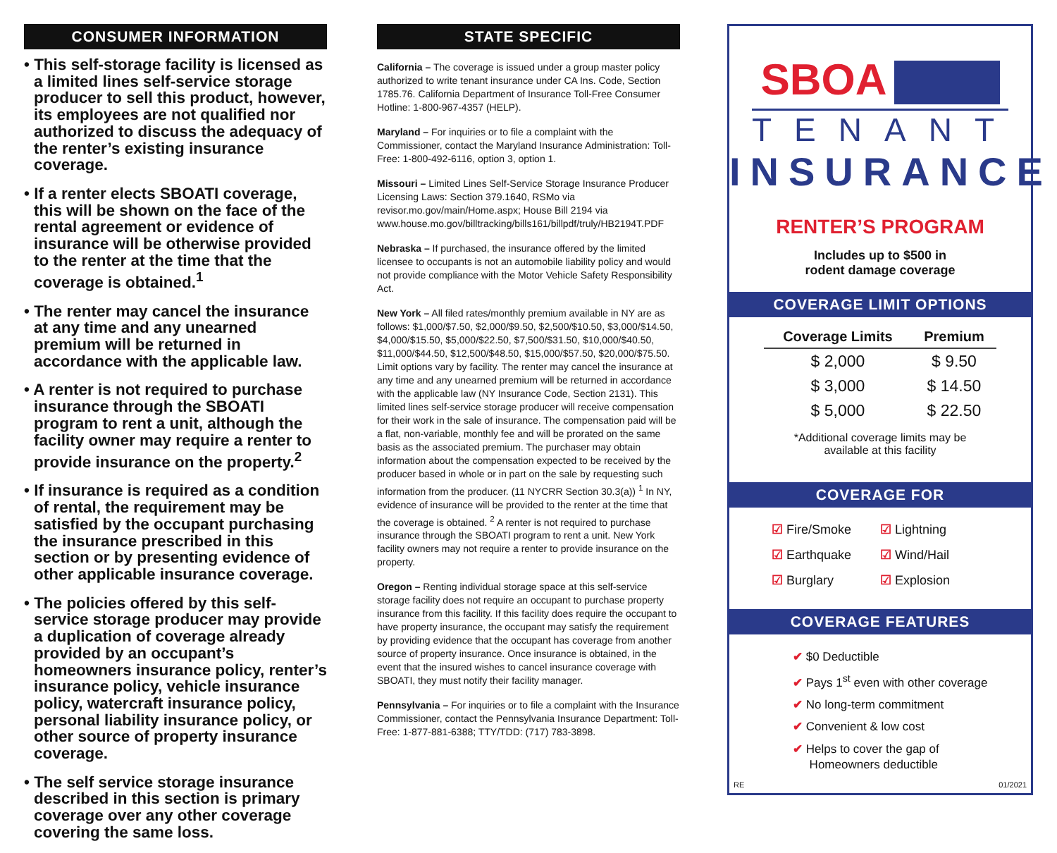CONSUMER INFORMATION
• This self-storage facility is licensed as a limited lines self-service storage producer to sell this product, however, its employees are not qualified nor authorized to discuss the adequacy of the renter’s existing insurance coverage.
• If a renter elects SBOATI coverage, this will be shown on the face of the rental agreement or evidence of insurance will be otherwise provided to the renter at the time that the coverage is obtained.<sup>1</sup>
• The renter may cancel the insurance at any time and any unearned premium will be returned in accordance with the applicable law.
• A renter is not required to purchase insurance through the SBOATI program to rent a unit, although the facility owner may require a renter to provide insurance on the property.<sup>2</sup>
• If insurance is required as a condition of rental, the requirement may be satisfied by the occupant purchasing the insurance prescribed in this section or by presenting evidence of other applicable insurance coverage.
• The policies offered by this self-service storage producer may provide a duplication of coverage already provided by an occupant’s homeowners insurance policy, renter’s insurance policy, vehicle insurance policy, watercraft insurance policy, personal liability insurance policy, or other source of property insurance coverage.
• The self service storage insurance described in this section is primary coverage over any other coverage covering the same loss.
STATE SPECIFIC
California – The coverage is issued under a group master policy authorized to write tenant insurance under CA Ins. Code, Section 1785.76. California Department of Insurance Toll-Free Consumer Hotline: 1-800-967-4357 (HELP).
Maryland – For inquiries or to file a complaint with the Commissioner, contact the Maryland Insurance Administration: Toll-Free: 1-800-492-6116, option 3, option 1.
Missouri – Limited Lines Self-Service Storage Insurance Producer Licensing Laws: Section 379.1640, RSMo via revisor.mo.gov/main/Home.aspx; House Bill 2194 via www.house.mo.gov/billtracking/bills161/billpdf/truly/HB2194T.PDF
Nebraska – If purchased, the insurance offered by the limited licensee to occupants is not an automobile liability policy and would not provide compliance with the Motor Vehicle Safety Responsibility Act.
New York – All filed rates/monthly premium available in NY are as follows: $1,000/$7.50, $2,000/$9.50, $2,500/$10.50, $3,000/$14.50, $4,000/$15.50, $5,000/$22.50, $7,500/$31.50, $10,000/$40.50, $11,000/$44.50, $12,500/$48.50, $15,000/$57.50, $20,000/$75.50. Limit options vary by facility. The renter may cancel the insurance at any time and any unearned premium will be returned in accordance with the applicable law (NY Insurance Code, Section 2131). This limited lines self-service storage producer will receive compensation for their work in the sale of insurance. The compensation paid will be a flat, non-variable, monthly fee and will be prorated on the same basis as the associated premium. The purchaser may obtain information about the compensation expected to be received by the producer based in whole or in part on the sale by requesting such information from the producer. (11 NYCRR Section 30.3(a)) <sup>1</sup> In NY, evidence of insurance will be provided to the renter at the time that the coverage is obtained. <sup>2</sup> A renter is not required to purchase insurance through the SBOATI program to rent a unit. New York facility owners may not require a renter to provide insurance on the property.
Oregon – Renting individual storage space at this self-service storage facility does not require an occupant to purchase property insurance from this facility. If this facility does require the occupant to have property insurance, the occupant may satisfy the requirement by providing evidence that the occupant has coverage from another source of property insurance. Once insurance is obtained, in the event that the insured wishes to cancel insurance coverage with SBOATI, they must notify their facility manager.
Pennsylvania – For inquiries or to file a complaint with the Insurance Commissioner, contact the Pennsylvania Insurance Department: Toll-Free: 1-877-881-6388; TTY/TDD: (717) 783-3898.
SBOA
TENANT
INSURANCE
RENTER’S PROGRAM
Includes up to $500 in
rodent damage coverage
COVERAGE LIMIT OPTIONS
| Coverage Limits | Premium |
| --- | --- |
| $ 2,000 | $ 9.50 |
| $ 3,000 | $ 14.50 |
| $ 5,000 | $ 22.50 |
*Additional coverage limits may be
available at this facility
COVERAGE FOR
☑ Fire/Smoke
☑ Lightning
☑ Earthquake
☑ Wind/Hail
☑ Burglary
☑ Explosion
COVERAGE FEATURES
✔ $0 Deductible
✔ Pays 1<sup>st</sup> even with other coverage
✔ No long-term commitment
✔ Convenient & low cost
✔ Helps to cover the gap of
Homeowners deductible
RE 01/2021